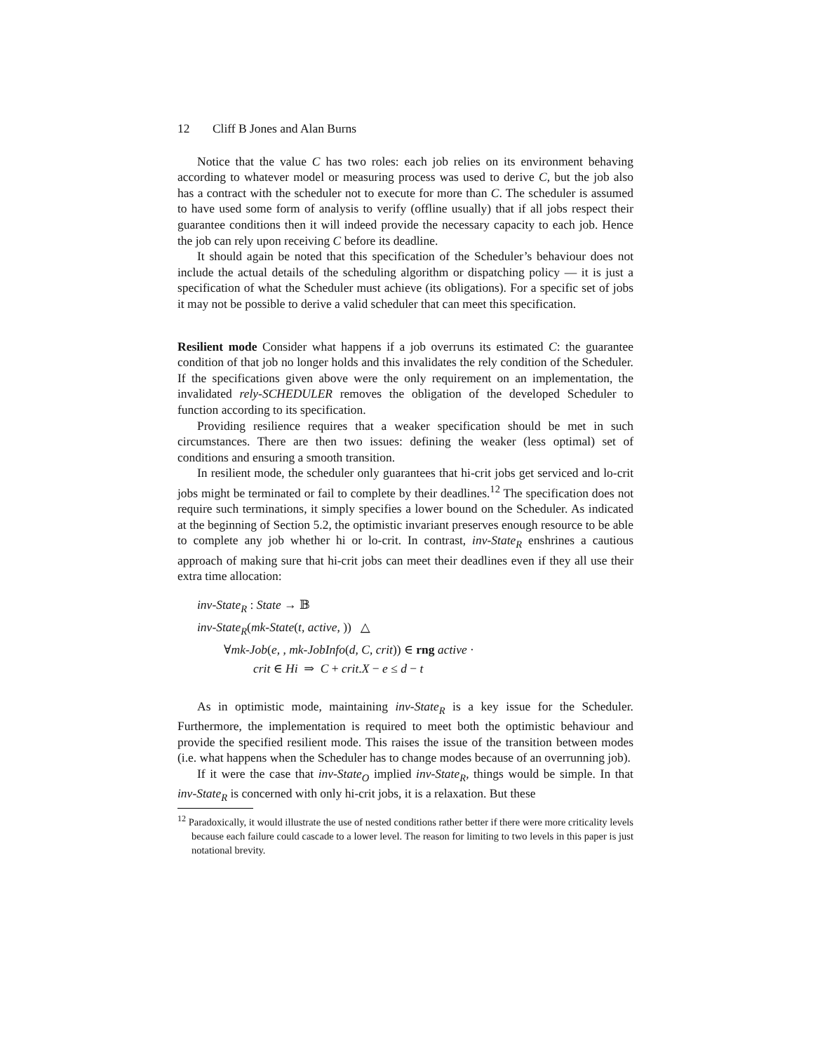12 Cliff B Jones and Alan Burns
Notice that the value C has two roles: each job relies on its environment behaving according to whatever model or measuring process was used to derive C, but the job also has a contract with the scheduler not to execute for more than C. The scheduler is assumed to have used some form of analysis to verify (offline usually) that if all jobs respect their guarantee conditions then it will indeed provide the necessary capacity to each job. Hence the job can rely upon receiving C before its deadline.
It should again be noted that this specification of the Scheduler’s behaviour does not include the actual details of the scheduling algorithm or dispatching policy — it is just a specification of what the Scheduler must achieve (its obligations). For a specific set of jobs it may not be possible to derive a valid scheduler that can meet this specification.
Resilient mode Consider what happens if a job overruns its estimated C: the guarantee condition of that job no longer holds and this invalidates the rely condition of the Scheduler. If the specifications given above were the only requirement on an implementation, the invalidated rely-SCHEDULER removes the obligation of the developed Scheduler to function according to its specification.
Providing resilience requires that a weaker specification should be met in such circumstances. There are then two issues: defining the weaker (less optimal) set of conditions and ensuring a smooth transition.
In resilient mode, the scheduler only guarantees that hi-crit jobs get serviced and lo-crit jobs might be terminated or fail to complete by their deadlines.<sup>12</sup> The specification does not require such terminations, it simply specifies a lower bound on the Scheduler. As indicated at the beginning of Section 5.2, the optimistic invariant preserves enough resource to be able to complete any job whether hi or lo-crit. In contrast, inv-State<sub>R</sub> enshrines a cautious approach of making sure that hi-crit jobs can meet their deadlines even if they all use their extra time allocation:
inv-State<sub>R</sub> : State → 𝔹
inv-State<sub>R</sub>(mk-State(t, active, )) △
∀mk-Job(e, , mk-JobInfo(d, C, crit)) ∈ rng active ·
crit ∈ Hi ⇒ C + crit.X − e ≤ d − t
As in optimistic mode, maintaining inv-State<sub>R</sub> is a key issue for the Scheduler. Furthermore, the implementation is required to meet both the optimistic behaviour and provide the specified resilient mode. This raises the issue of the transition between modes (i.e. what happens when the Scheduler has to change modes because of an overrunning job).
If it were the case that inv-State<sub>O</sub> implied inv-State<sub>R</sub>, things would be simple. In that inv-State<sub>R</sub> is concerned with only hi-crit jobs, it is a relaxation. But these
<sup>12</sup> Paradoxically, it would illustrate the use of nested conditions rather better if there were more criticality levels because each failure could cascade to a lower level. The reason for limiting to two levels in this paper is just notational brevity.